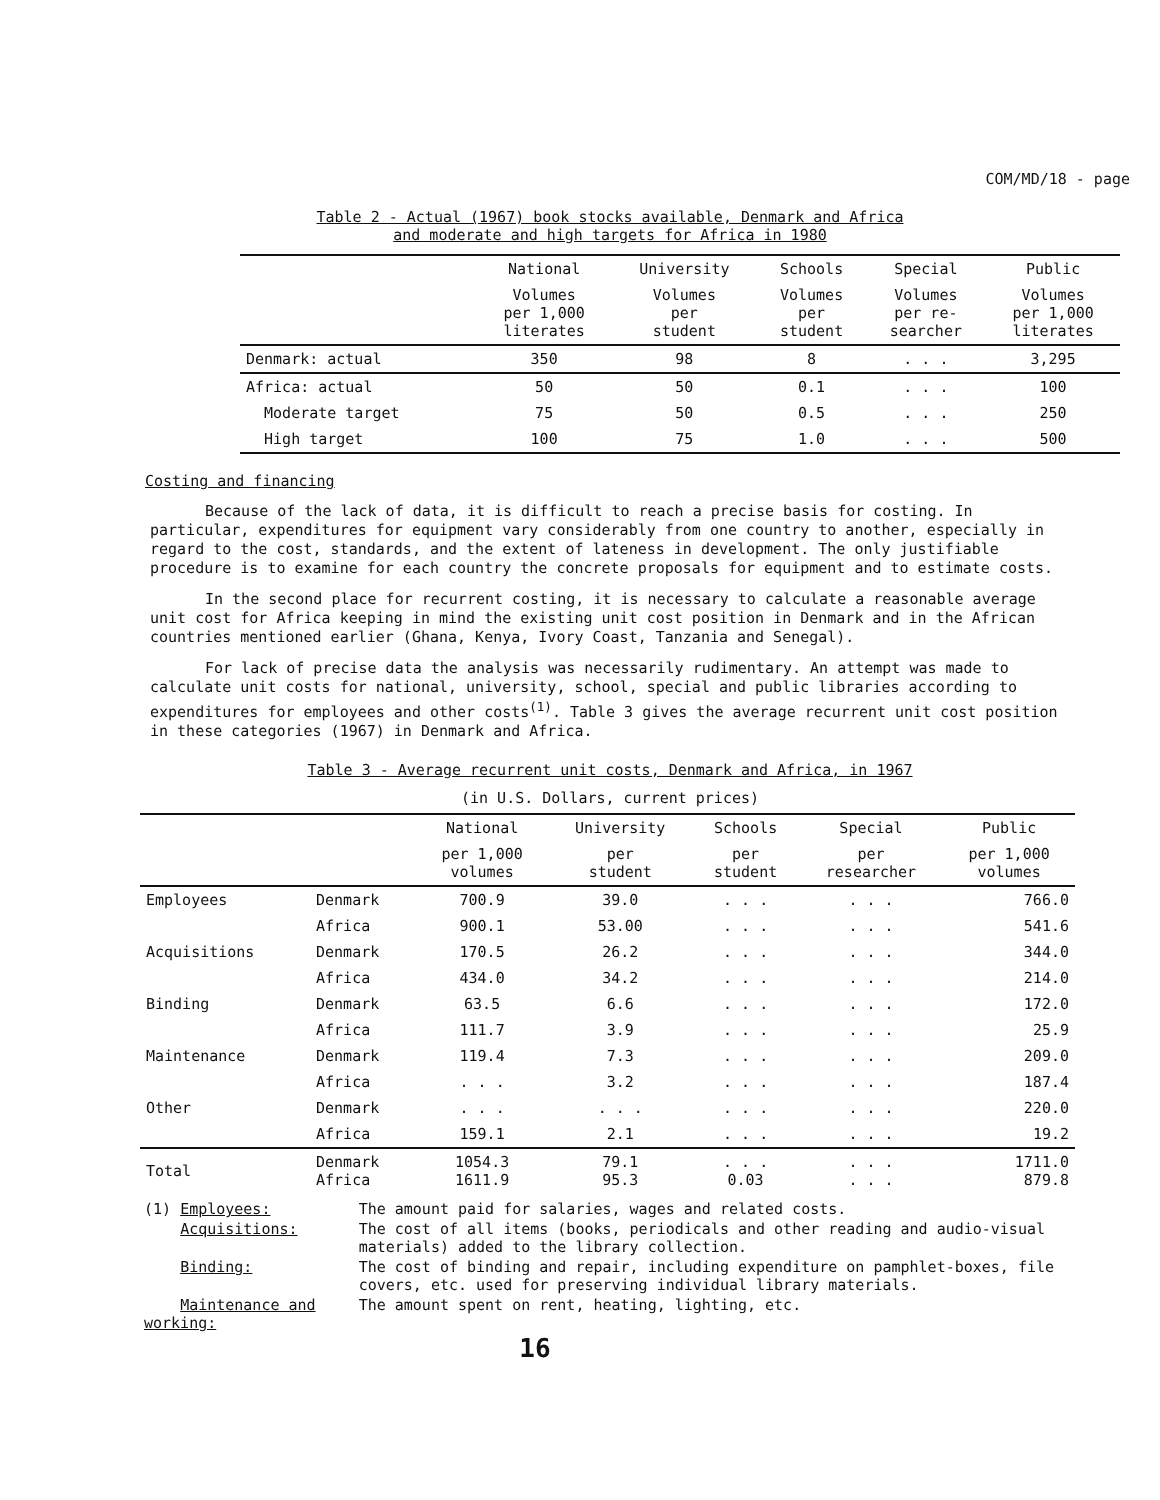COM/MD/18 - page
Table 2 - Actual (1967) book stocks available, Denmark and Africa
and moderate and high targets for Africa in 1980
| | National | University | Schools | Special | Public |
| --- | --- | --- | --- | --- | --- |
| | Volumes per 1,000 literates | Volumes per student | Volumes per student | Volumes per re- searcher | Volumes per 1,000 literates |
| Denmark: actual | 350 | 98 | 8 | . . . | 3,295 |
| Africa: actual | 50 | 50 | 0.1 | . . . | 100 |
| Moderate target | 75 | 50 | 0.5 | . . . | 250 |
| High target | 100 | 75 | 1.0 | . . . | 500 |
Costing and financing
Because of the lack of data, it is difficult to reach a precise basis for costing. In particular, expenditures for equipment vary considerably from one country to another, especially in regard to the cost, standards, and the extent of lateness in development. The only justifiable procedure is to examine for each country the concrete proposals for equipment and to estimate costs.
In the second place for recurrent costing, it is necessary to calculate a reasonable average unit cost for Africa keeping in mind the existing unit cost position in Denmark and in the African countries mentioned earlier (Ghana, Kenya, Ivory Coast, Tanzania and Senegal).
For lack of precise data the analysis was necessarily rudimentary. An attempt was made to calculate unit costs for national, university, school, special and public libraries according to expenditures for employees and other costs<sup>(1)</sup>. Table 3 gives the average recurrent unit cost position in these categories (1967) in Denmark and Africa.
Table 3 - Average recurrent unit costs, Denmark and Africa, in 1967
(in U.S. Dollars, current prices)
| | | National | University | Schools | Special | Public |
| --- | --- | --- | --- | --- | --- | --- |
| | | per 1,000 volumes | per student | per student | per researcher | per 1,000 volumes |
| Employees | Denmark | 700.9 | 39.0 | . . . | . . . | 766.0 |
| | Africa | 900.1 | 53.00 | . . . | . . . | 541.6 |
| Acquisitions | Denmark | 170.5 | 26.2 | . . . | . . . | 344.0 |
| | Africa | 434.0 | 34.2 | . . . | . . . | 214.0 |
| Binding | Denmark | 63.5 | 6.6 | . . . | . . . | 172.0 |
| | Africa | 111.7 | 3.9 | . . . | . . . | 25.9 |
| Maintenance | Denmark | 119.4 | 7.3 | . . . | . . . | 209.0 |
| | Africa | . . . | 3.2 | . . . | . . . | 187.4 |
| Other | Denmark | . . . | . . . | . . . | . . . | 220.0 |
| | Africa | 159.1 | 2.1 | . . . | . . . | 19.2 |
| Total | Denmark Africa | 1054.3 1611.9 | 79.1 95.3 | . . . 0.03 | . . . . . . | 1711.0 879.8 |
| (1) Employees: | The amount paid for salaries, wages and related costs. |
| Acquisitions: | The cost of all items (books, periodicals and other reading and audio-visual materials) added to the library collection. |
| Binding: | The cost of binding and repair, including expenditure on pamphlet-boxes, file covers, etc. used for preserving individual library materials. |
| Maintenance and working: | The amount spent on rent, heating, lighting, etc. |
16